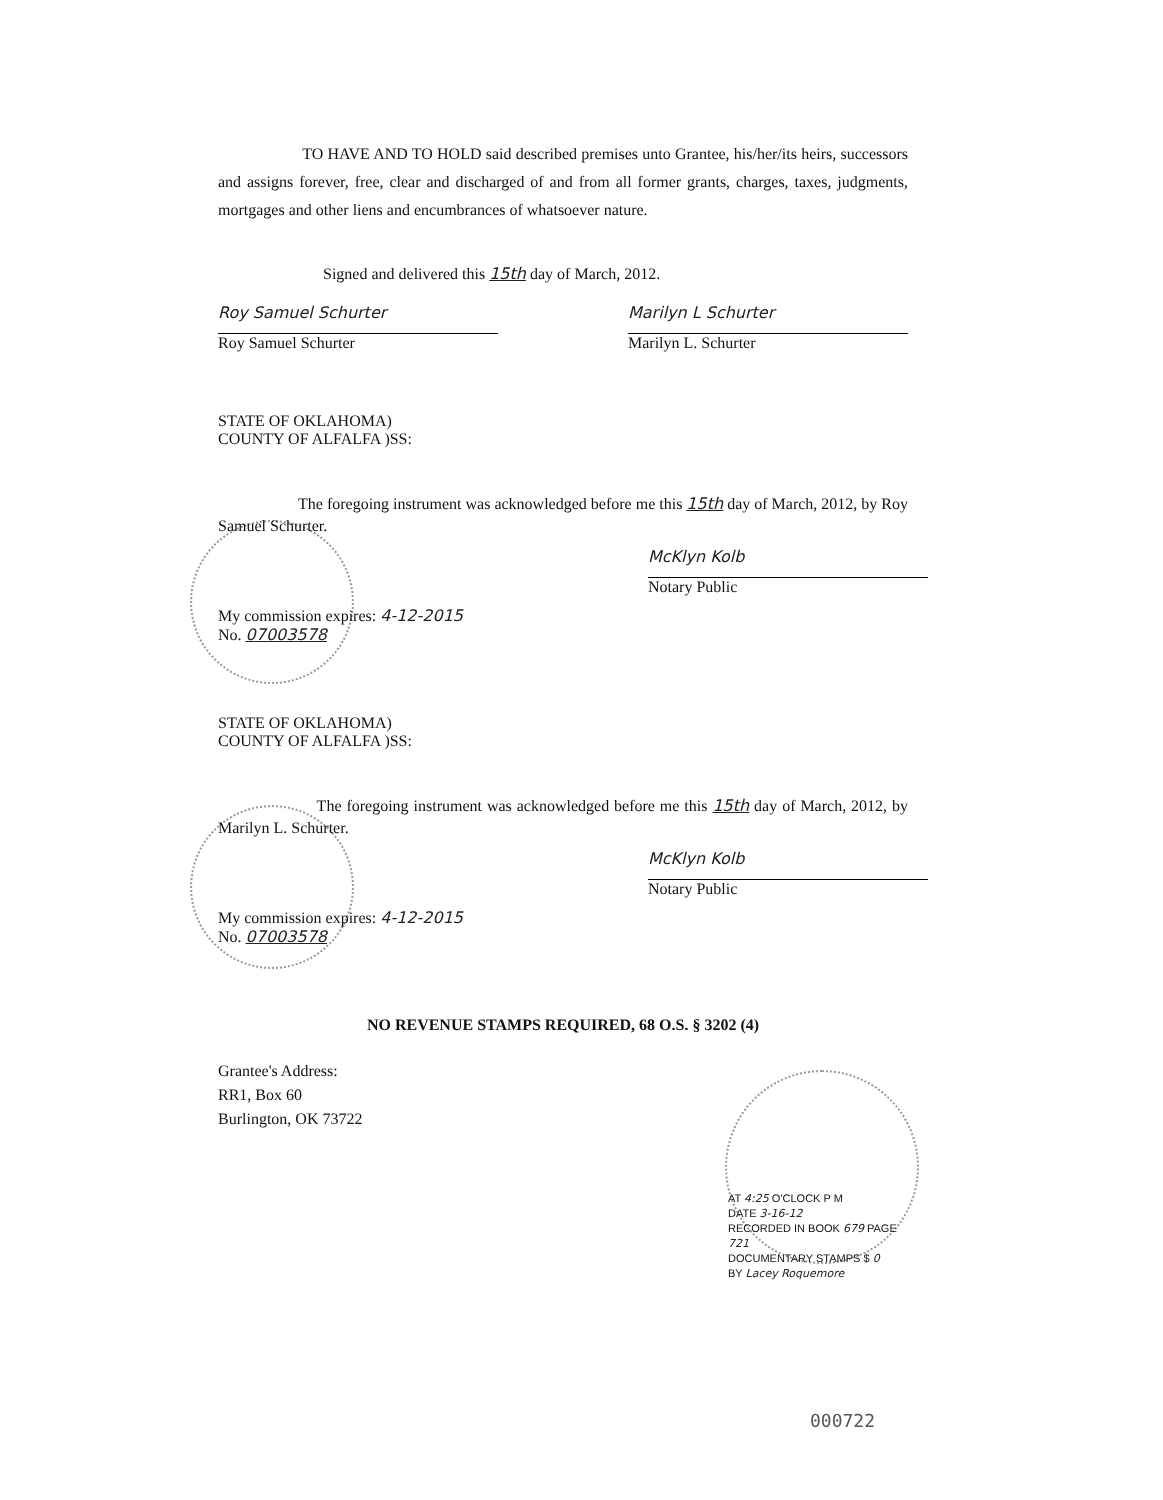TO HAVE AND TO HOLD said described premises unto Grantee, his/her/its heirs, successors and assigns forever, free, clear and discharged of and from all former grants, charges, taxes, judgments, mortgages and other liens and encumbrances of whatsoever nature.
Signed and delivered this 15th day of March, 2012.
Roy Samuel Schurter
Roy Samuel Schurter
Marilyn L Schurter
Marilyn L. Schurter
STATE OF OKLAHOMA)
COUNTY OF ALFALFA )SS:
The foregoing instrument was acknowledged before me this 15th day of March, 2012, by Roy Samuel Schurter.
McKlyn Kolb
Notary Public
My commission expires: 4-12-2015
No. 07003578
STATE OF OKLAHOMA)
COUNTY OF ALFALFA )SS:
The foregoing instrument was acknowledged before me this 15th day of March, 2012, by Marilyn L. Schurter.
McKlyn Kolb
Notary Public
My commission expires: 4-12-2015
No. 07003578
NO REVENUE STAMPS REQUIRED, 68 O.S. § 3202 (4)
Grantee's Address:
RR1, Box 60
Burlington, OK 73722
AT 4:25 O'CLOCK P M
DATE 3-16-12
RECORDED IN BOOK 679 PAGE 721
DOCUMENTARY STAMPS $ 0
BY Lacey Roquemore
000722